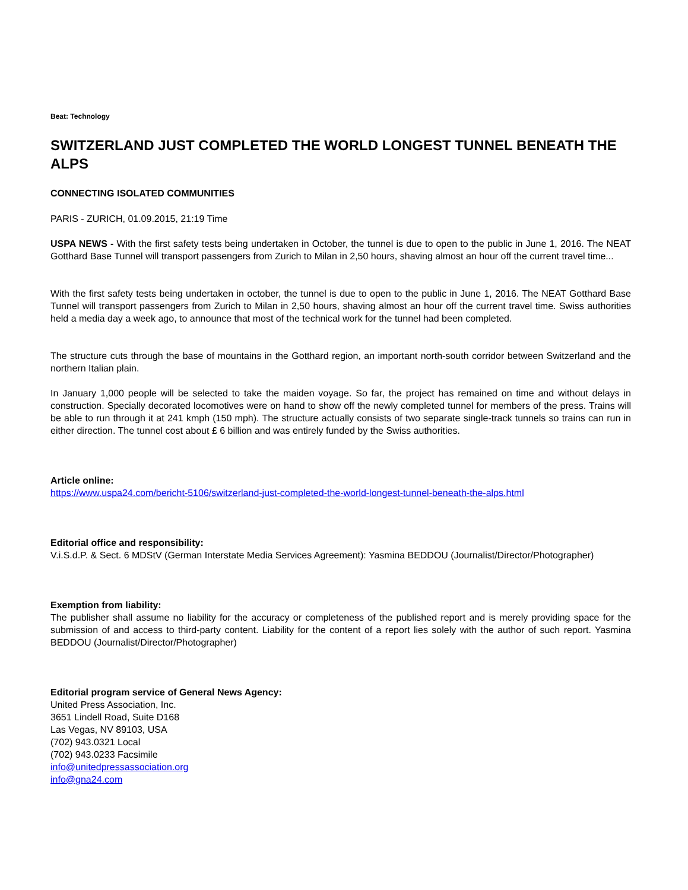Beat: Technology
SWITZERLAND JUST COMPLETED THE WORLD LONGEST TUNNEL BENEATH THE ALPS
CONNECTING ISOLATED COMMUNITIES
PARIS - ZURICH, 01.09.2015, 21:19 Time
USPA NEWS - With the first safety tests being undertaken in October, the tunnel is due to open to the public in June 1, 2016. The NEAT Gotthard Base Tunnel will transport passengers from Zurich to Milan in 2,50 hours, shaving almost an hour off the current travel time...
With the first safety tests being undertaken in october, the tunnel is due to open to the public in June 1, 2016. The NEAT Gotthard Base Tunnel will transport passengers from Zurich to Milan in 2,50 hours, shaving almost an hour off the current travel time. Swiss authorities held a media day a week ago, to announce that most of the technical work for the tunnel had been completed.
The structure cuts through the base of mountains in the Gotthard region, an important north-south corridor between Switzerland and the northern Italian plain.
In January 1,000 people will be selected to take the maiden voyage. So far, the project has remained on time and without delays in construction. Specially decorated locomotives were on hand to show off the newly completed tunnel for members of the press. Trains will be able to run through it at 241 kmph (150 mph). The structure actually consists of two separate single-track tunnels so trains can run in either direction. The tunnel cost about £ 6 billion and was entirely funded by the Swiss authorities.
Article online:
https://www.uspa24.com/bericht-5106/switzerland-just-completed-the-world-longest-tunnel-beneath-the-alps.html
Editorial office and responsibility:
V.i.S.d.P. & Sect. 6 MDStV (German Interstate Media Services Agreement): Yasmina BEDDOU (Journalist/Director/Photographer)
Exemption from liability:
The publisher shall assume no liability for the accuracy or completeness of the published report and is merely providing space for the submission of and access to third-party content. Liability for the content of a report lies solely with the author of such report. Yasmina BEDDOU (Journalist/Director/Photographer)
Editorial program service of General News Agency:
United Press Association, Inc.
3651 Lindell Road, Suite D168
Las Vegas, NV 89103, USA
(702) 943.0321 Local
(702) 943.0233 Facsimile
info@unitedpressassociation.org
info@gna24.com